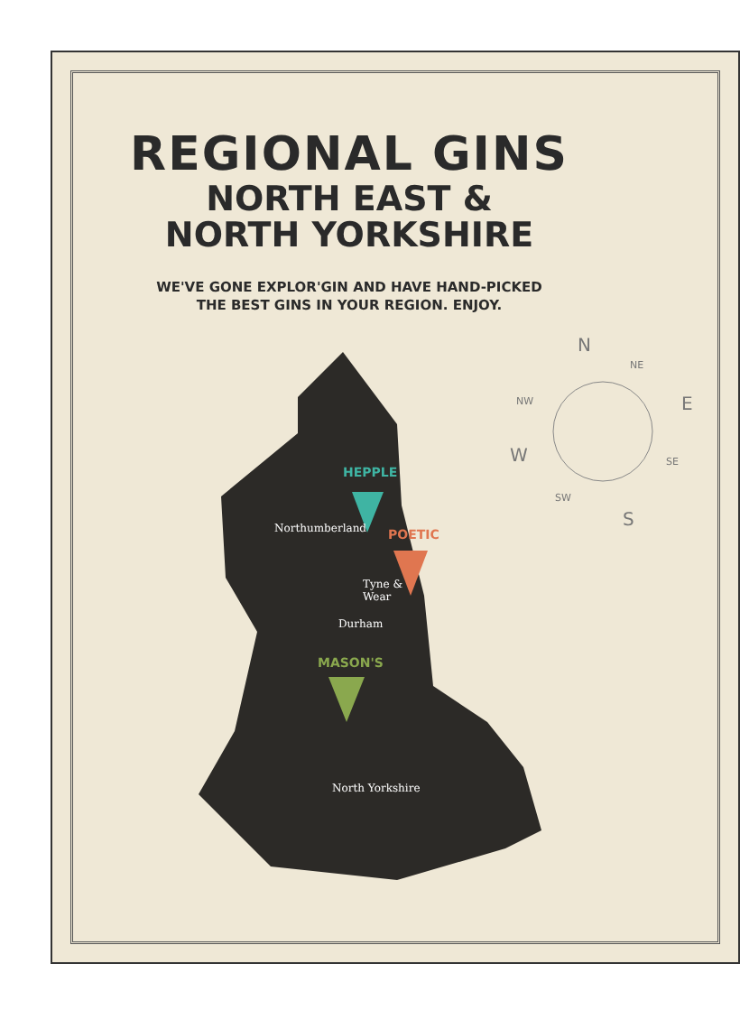REGIONAL GINS
NORTH EAST &
NORTH YORKSHIRE
WE'VE GONE EXPLOR'GIN AND HAVE HAND-PICKED
THE BEST GINS IN YOUR REGION. ENJOY.
HEPPLE
Northumberland POETIC
Tyne &
Wear
Durham
MASON'S
North Yorkshire
N
E
W
S
NE
NW
SE
SW